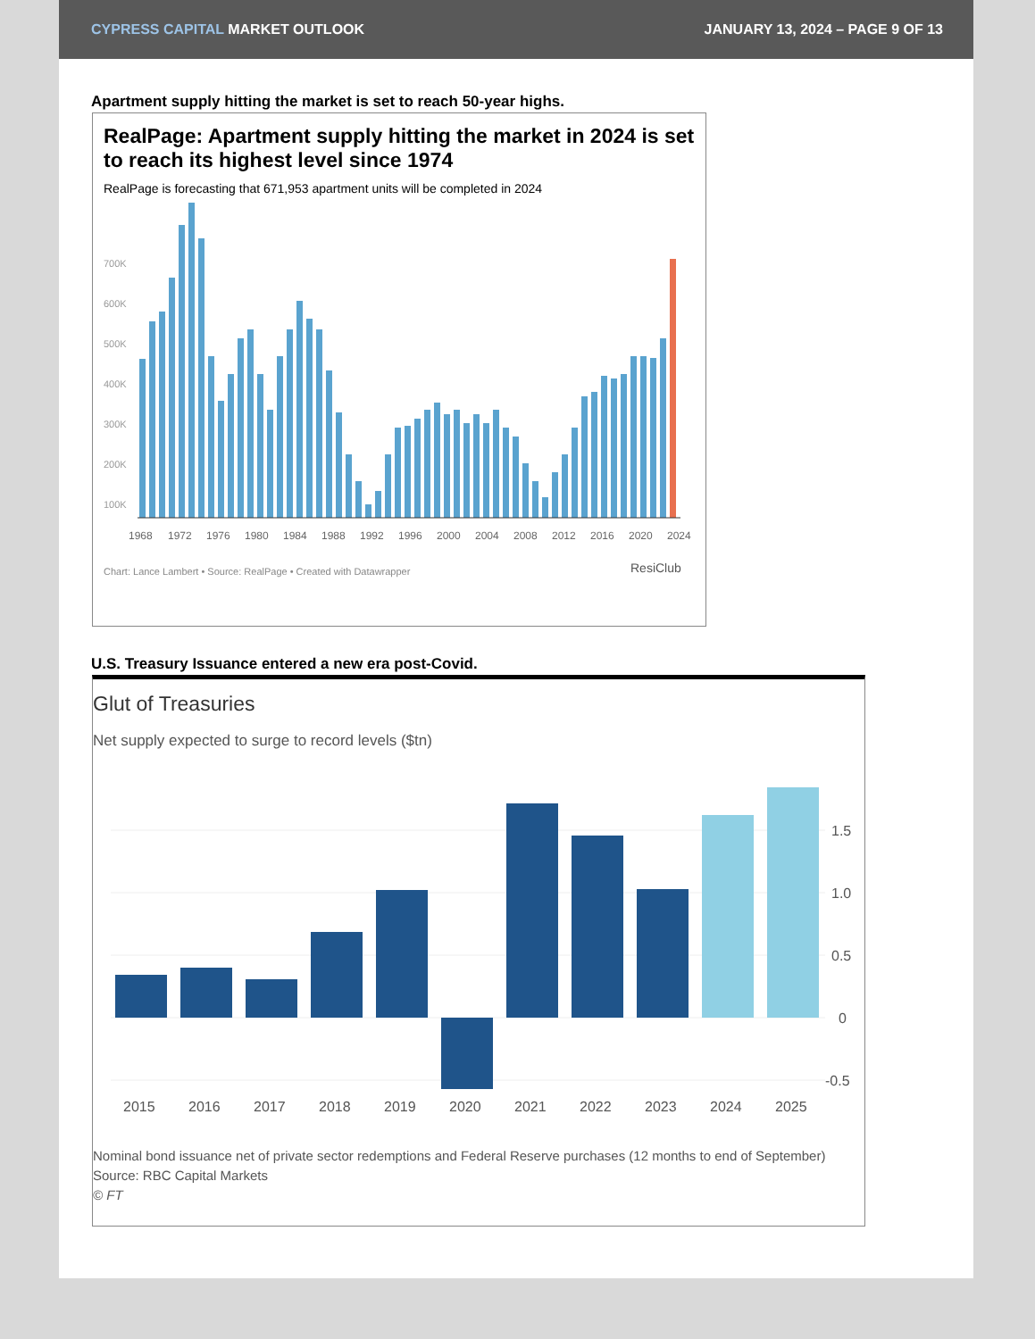CYPRESS CAPITAL MARKET OUTLOOK
JANUARY 13, 2024 – PAGE 9 OF 13
Apartment supply hitting the market is set to reach 50-year highs.
RealPage: Apartment supply hitting the market in 2024 is set to reach its highest level since 1974
RealPage is forecasting that 671,953 apartment units will be completed in 2024
700K
600K
500K
400K
300K
200K
100K
1968
1972
1976
1980
1984
1988
1992
1996
2000
2004
2008
2012
2016
2020
2024
Chart: Lance Lambert • Source: RealPage • Created with Datawrapper
ResiClub
U.S. Treasury Issuance entered a new era post-Covid.
Glut of Treasuries
Net supply expected to surge to record levels ($tn)
1.5
1.0
0.5
0
-0.5
2015
2016
2017
2018
2019
2020
2021
2022
2023
2024
2025
Nominal bond issuance net of private sector redemptions and Federal Reserve purchases (12 months to end of September)
Source: RBC Capital Markets
© FT